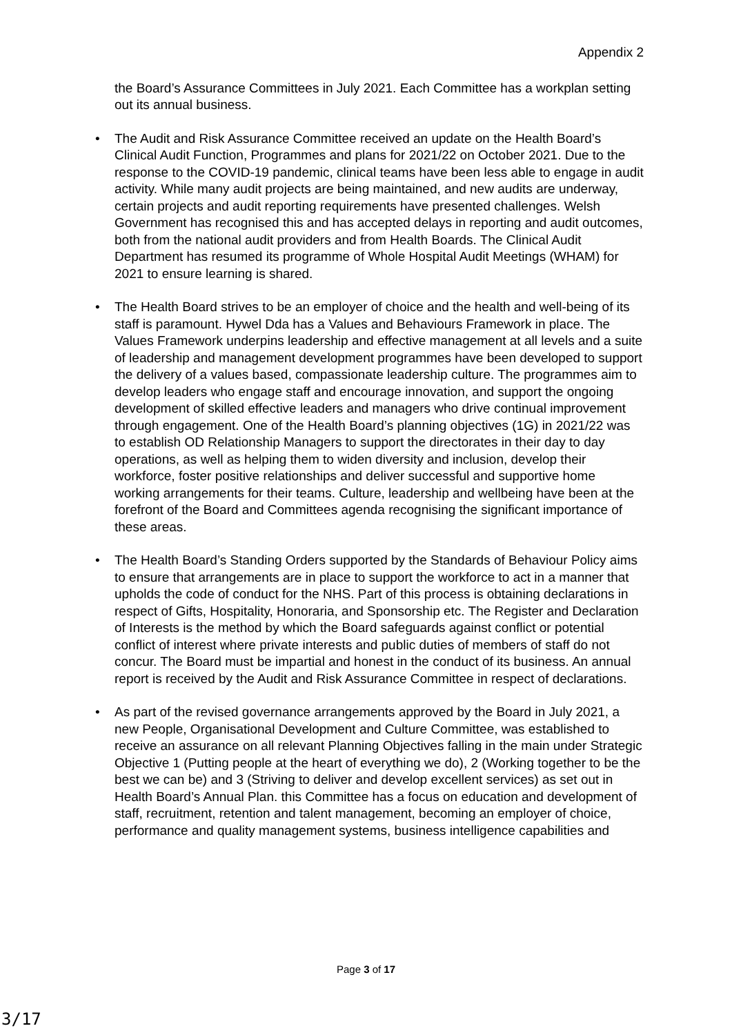Appendix 2
the Board’s Assurance Committees in July 2021. Each Committee has a workplan setting out its annual business.
• The Audit and Risk Assurance Committee received an update on the Health Board’s Clinical Audit Function, Programmes and plans for 2021/22 on October 2021. Due to the response to the COVID-19 pandemic, clinical teams have been less able to engage in audit activity. While many audit projects are being maintained, and new audits are underway, certain projects and audit reporting requirements have presented challenges. Welsh Government has recognised this and has accepted delays in reporting and audit outcomes, both from the national audit providers and from Health Boards. The Clinical Audit Department has resumed its programme of Whole Hospital Audit Meetings (WHAM) for 2021 to ensure learning is shared.
• The Health Board strives to be an employer of choice and the health and well-being of its staff is paramount. Hywel Dda has a Values and Behaviours Framework in place. The Values Framework underpins leadership and effective management at all levels and a suite of leadership and management development programmes have been developed to support the delivery of a values based, compassionate leadership culture. The programmes aim to develop leaders who engage staff and encourage innovation, and support the ongoing development of skilled effective leaders and managers who drive continual improvement through engagement. One of the Health Board’s planning objectives (1G) in 2021/22 was to establish OD Relationship Managers to support the directorates in their day to day operations, as well as helping them to widen diversity and inclusion, develop their workforce, foster positive relationships and deliver successful and supportive home working arrangements for their teams. Culture, leadership and wellbeing have been at the forefront of the Board and Committees agenda recognising the significant importance of these areas.
• The Health Board’s Standing Orders supported by the Standards of Behaviour Policy aims to ensure that arrangements are in place to support the workforce to act in a manner that upholds the code of conduct for the NHS. Part of this process is obtaining declarations in respect of Gifts, Hospitality, Honoraria, and Sponsorship etc. The Register and Declaration of Interests is the method by which the Board safeguards against conflict or potential conflict of interest where private interests and public duties of members of staff do not concur. The Board must be impartial and honest in the conduct of its business. An annual report is received by the Audit and Risk Assurance Committee in respect of declarations.
• As part of the revised governance arrangements approved by the Board in July 2021, a new People, Organisational Development and Culture Committee, was established to receive an assurance on all relevant Planning Objectives falling in the main under Strategic Objective 1 (Putting people at the heart of everything we do), 2 (Working together to be the best we can be) and 3 (Striving to deliver and develop excellent services) as set out in Health Board’s Annual Plan. this Committee has a focus on education and development of staff, recruitment, retention and talent management, becoming an employer of choice, performance and quality management systems, business intelligence capabilities and
Page 3 of 17
3/17